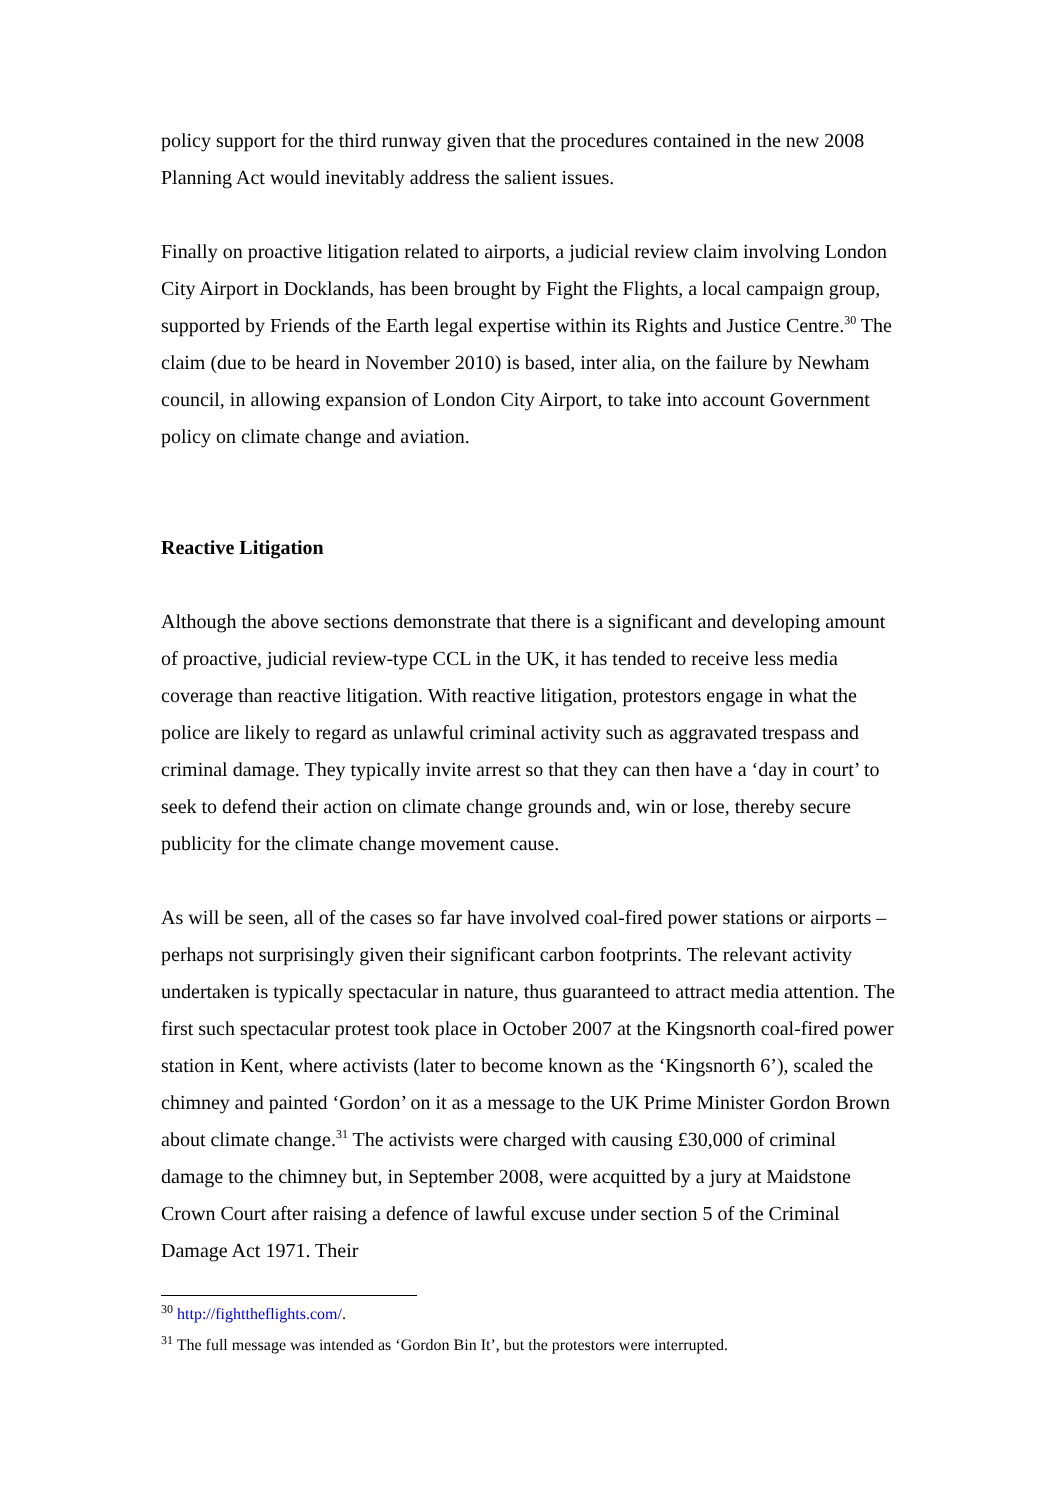policy support for the third runway given that the procedures contained in the new 2008 Planning Act would inevitably address the salient issues.
Finally on proactive litigation related to airports, a judicial review claim involving London City Airport in Docklands, has been brought by Fight the Flights, a local campaign group, supported by Friends of the Earth legal expertise within its Rights and Justice Centre.<sup>30</sup> The claim (due to be heard in November 2010) is based, inter alia, on the failure by Newham council, in allowing expansion of London City Airport, to take into account Government policy on climate change and aviation.
Reactive Litigation
Although the above sections demonstrate that there is a significant and developing amount of proactive, judicial review-type CCL in the UK, it has tended to receive less media coverage than reactive litigation. With reactive litigation, protestors engage in what the police are likely to regard as unlawful criminal activity such as aggravated trespass and criminal damage. They typically invite arrest so that they can then have a ‘day in court’ to seek to defend their action on climate change grounds and, win or lose, thereby secure publicity for the climate change movement cause.
As will be seen, all of the cases so far have involved coal-fired power stations or airports – perhaps not surprisingly given their significant carbon footprints. The relevant activity undertaken is typically spectacular in nature, thus guaranteed to attract media attention. The first such spectacular protest took place in October 2007 at the Kingsnorth coal-fired power station in Kent, where activists (later to become known as the ‘Kingsnorth 6’), scaled the chimney and painted ‘Gordon’ on it as a message to the UK Prime Minister Gordon Brown about climate change.<sup>31</sup> The activists were charged with causing £30,000 of criminal damage to the chimney but, in September 2008, were acquitted by a jury at Maidstone Crown Court after raising a defence of lawful excuse under section 5 of the Criminal Damage Act 1971. Their
<sup>30</sup> http://fighttheflights.com/.
<sup>31</sup> The full message was intended as ‘Gordon Bin It’, but the protestors were interrupted.